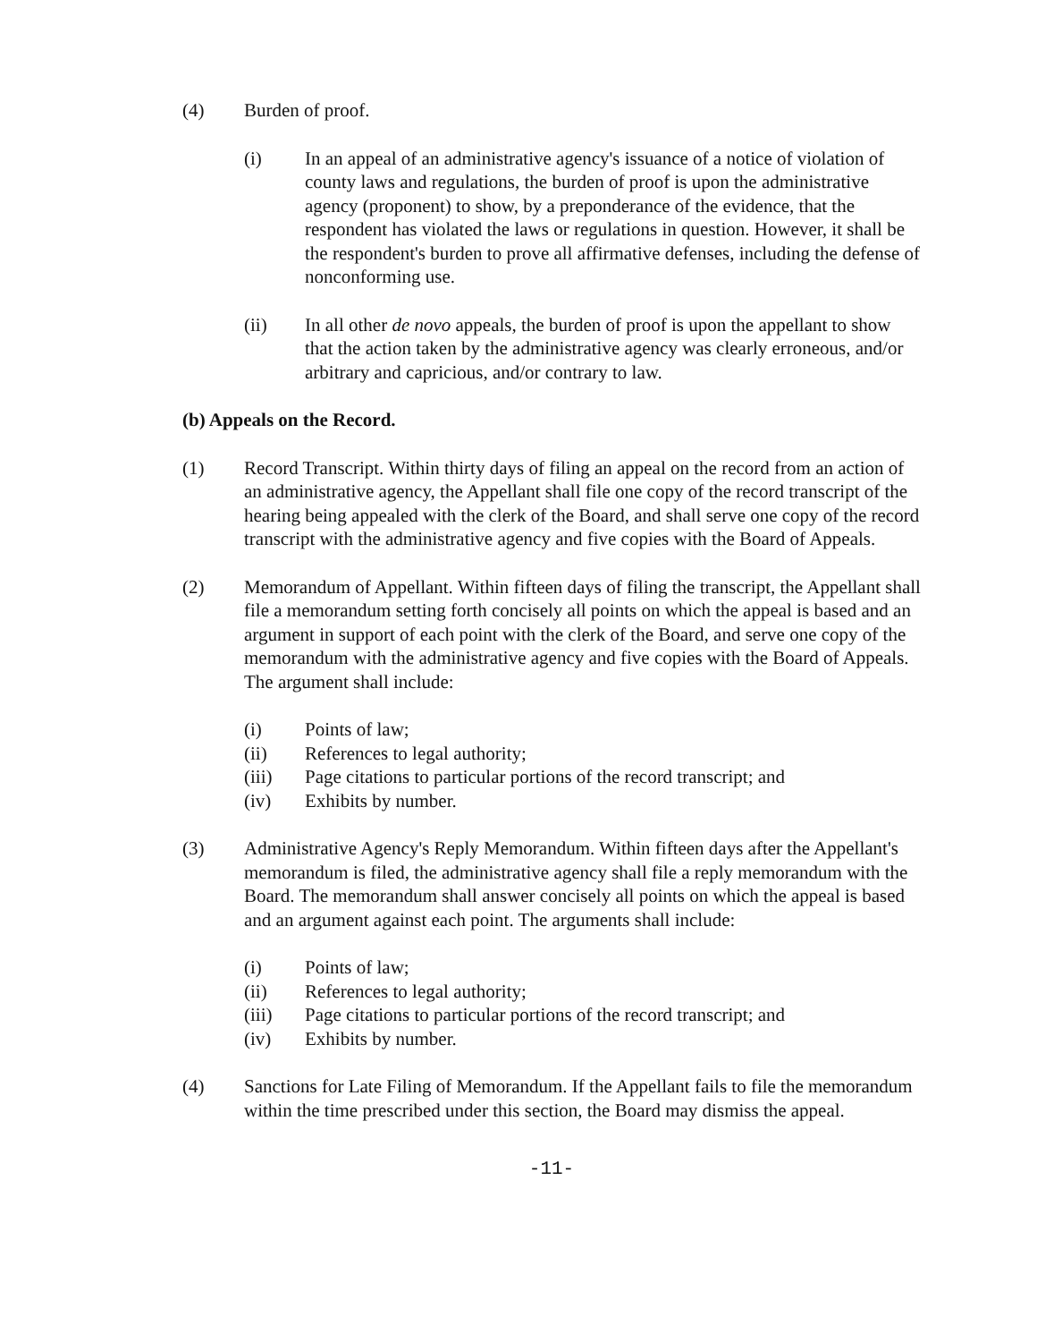(4) Burden of proof.
(i) In an appeal of an administrative agency's issuance of a notice of violation of county laws and regulations, the burden of proof is upon the administrative agency (proponent) to show, by a preponderance of the evidence, that the respondent has violated the laws or regulations in question. However, it shall be the respondent's burden to prove all affirmative defenses, including the defense of nonconforming use.
(ii) In all other de novo appeals, the burden of proof is upon the appellant to show that the action taken by the administrative agency was clearly erroneous, and/or arbitrary and capricious, and/or contrary to law.
(b) Appeals on the Record.
(1) Record Transcript. Within thirty days of filing an appeal on the record from an action of an administrative agency, the Appellant shall file one copy of the record transcript of the hearing being appealed with the clerk of the Board, and shall serve one copy of the record transcript with the administrative agency and five copies with the Board of Appeals.
(2) Memorandum of Appellant. Within fifteen days of filing the transcript, the Appellant shall file a memorandum setting forth concisely all points on which the appeal is based and an argument in support of each point with the clerk of the Board, and serve one copy of the memorandum with the administrative agency and five copies with the Board of Appeals. The argument shall include:
(i) Points of law;
(ii) References to legal authority;
(iii) Page citations to particular portions of the record transcript; and
(iv) Exhibits by number.
(3) Administrative Agency's Reply Memorandum. Within fifteen days after the Appellant's memorandum is filed, the administrative agency shall file a reply memorandum with the Board. The memorandum shall answer concisely all points on which the appeal is based and an argument against each point. The arguments shall include:
(i) Points of law;
(ii) References to legal authority;
(iii) Page citations to particular portions of the record transcript; and
(iv) Exhibits by number.
(4) Sanctions for Late Filing of Memorandum. If the Appellant fails to file the memorandum within the time prescribed under this section, the Board may dismiss the appeal.
-11-